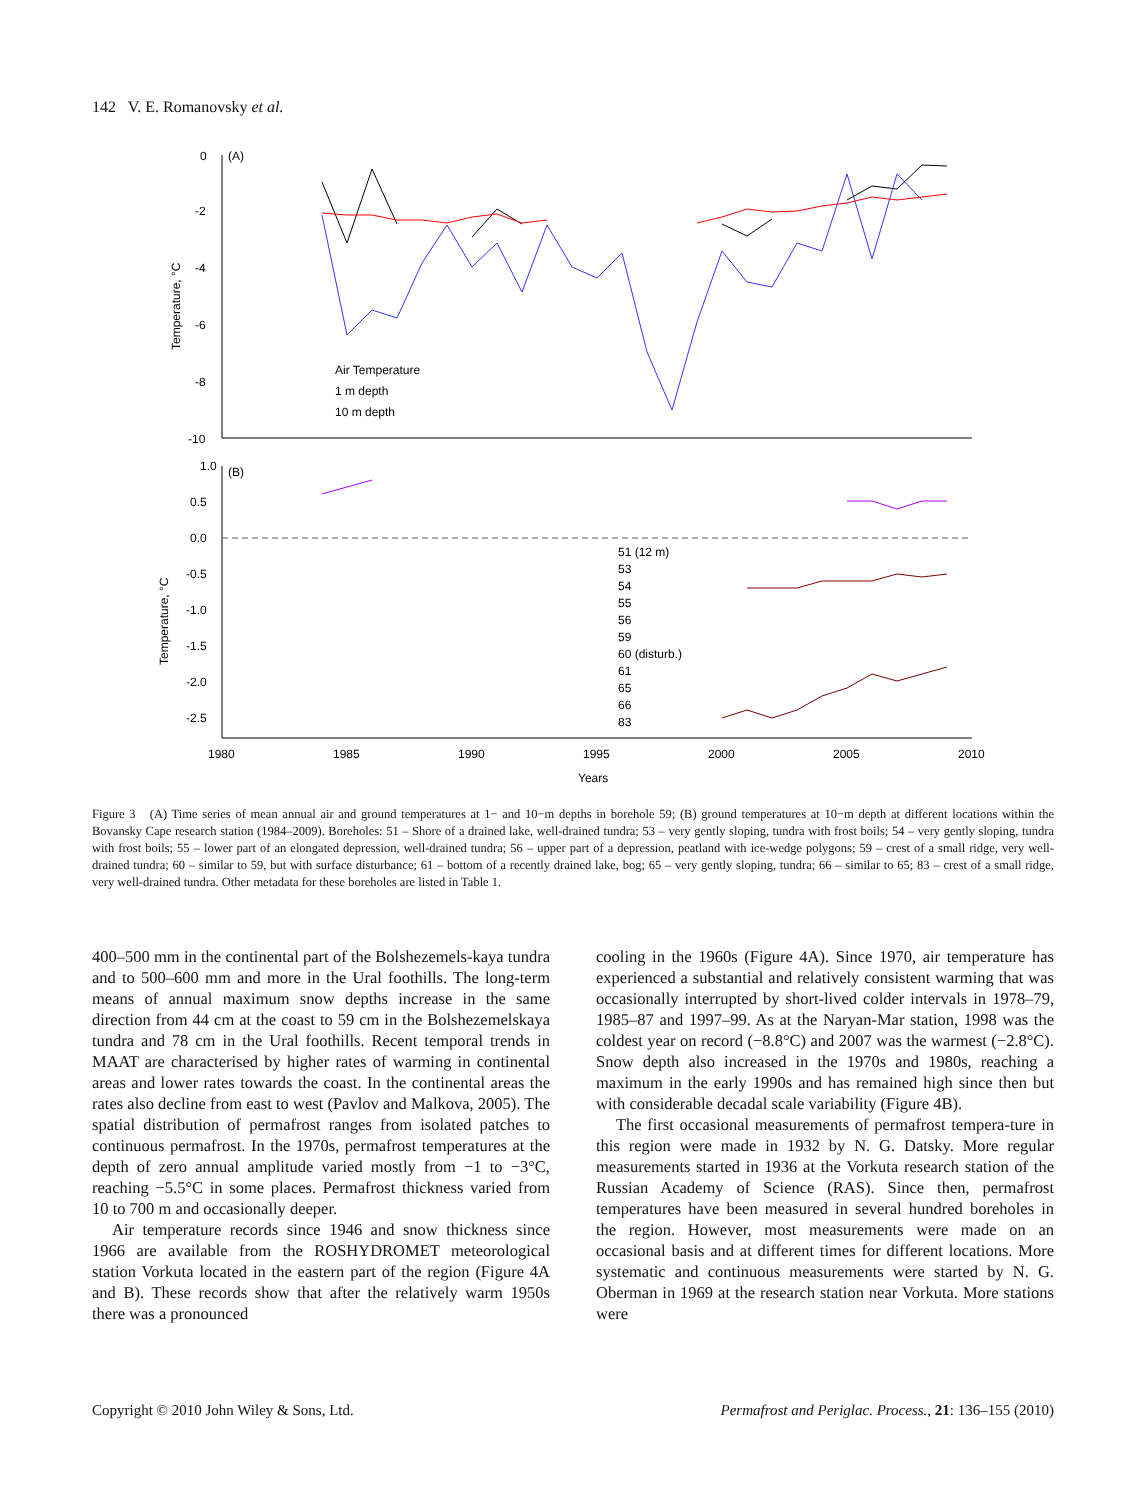142 V. E. Romanovsky et al.
0
(A)
-2
-4
-6
-8
-10
Temperature, °C
Air Temperature
1 m depth
10 m depth
1.0
(B)
0.5
0.0
-0.5
-1.0
-1.5
-2.0
-2.5
Temperature, °C
1980
1985
1990
1995
2000
2005
2010
Years
51 (12 m)
53
54
55
56
59
60 (disturb.)
61
65
66
83
Figure 3 (A) Time series of mean annual air and ground temperatures at 1− and 10−m depths in borehole 59; (B) ground temperatures at 10−m depth at different locations within the Bovansky Cape research station (1984–2009). Boreholes: 51 – Shore of a drained lake, well-drained tundra; 53 – very gently sloping, tundra with frost boils; 54 – very gently sloping, tundra with frost boils; 55 – lower part of an elongated depression, well-drained tundra; 56 – upper part of a depression, peatland with ice-wedge polygons; 59 – crest of a small ridge, very well-drained tundra; 60 – similar to 59, but with surface disturbance; 61 – bottom of a recently drained lake, bog; 65 – very gently sloping, tundra; 66 – similar to 65; 83 – crest of a small ridge, very well-drained tundra. Other metadata for these boreholes are listed in Table 1.
400–500 mm in the continental part of the Bolshezemels-kaya tundra and to 500–600 mm and more in the Ural foothills. The long-term means of annual maximum snow depths increase in the same direction from 44 cm at the coast to 59 cm in the Bolshezemelskaya tundra and 78 cm in the Ural foothills. Recent temporal trends in MAAT are characterised by higher rates of warming in continental areas and lower rates towards the coast. In the continental areas the rates also decline from east to west (Pavlov and Malkova, 2005). The spatial distribution of permafrost ranges from isolated patches to continuous permafrost. In the 1970s, permafrost temperatures at the depth of zero annual amplitude varied mostly from −1 to −3°C, reaching −5.5°C in some places. Permafrost thickness varied from 10 to 700 m and occasionally deeper.
Air temperature records since 1946 and snow thickness since 1966 are available from the ROSHYDROMET meteorological station Vorkuta located in the eastern part of the region (Figure 4A and B). These records show that after the relatively warm 1950s there was a pronounced
cooling in the 1960s (Figure 4A). Since 1970, air temperature has experienced a substantial and relatively consistent warming that was occasionally interrupted by short-lived colder intervals in 1978–79, 1985–87 and 1997–99. As at the Naryan-Mar station, 1998 was the coldest year on record (−8.8°C) and 2007 was the warmest (−2.8°C). Snow depth also increased in the 1970s and 1980s, reaching a maximum in the early 1990s and has remained high since then but with considerable decadal scale variability (Figure 4B).
The first occasional measurements of permafrost tempera-ture in this region were made in 1932 by N. G. Datsky. More regular measurements started in 1936 at the Vorkuta research station of the Russian Academy of Science (RAS). Since then, permafrost temperatures have been measured in several hundred boreholes in the region. However, most measurements were made on an occasional basis and at different times for different locations. More systematic and continuous measurements were started by N. G. Oberman in 1969 at the research station near Vorkuta. More stations were
Copyright © 2010 John Wiley & Sons, Ltd. Permafrost and Periglac. Process., 21: 136–155 (2010)